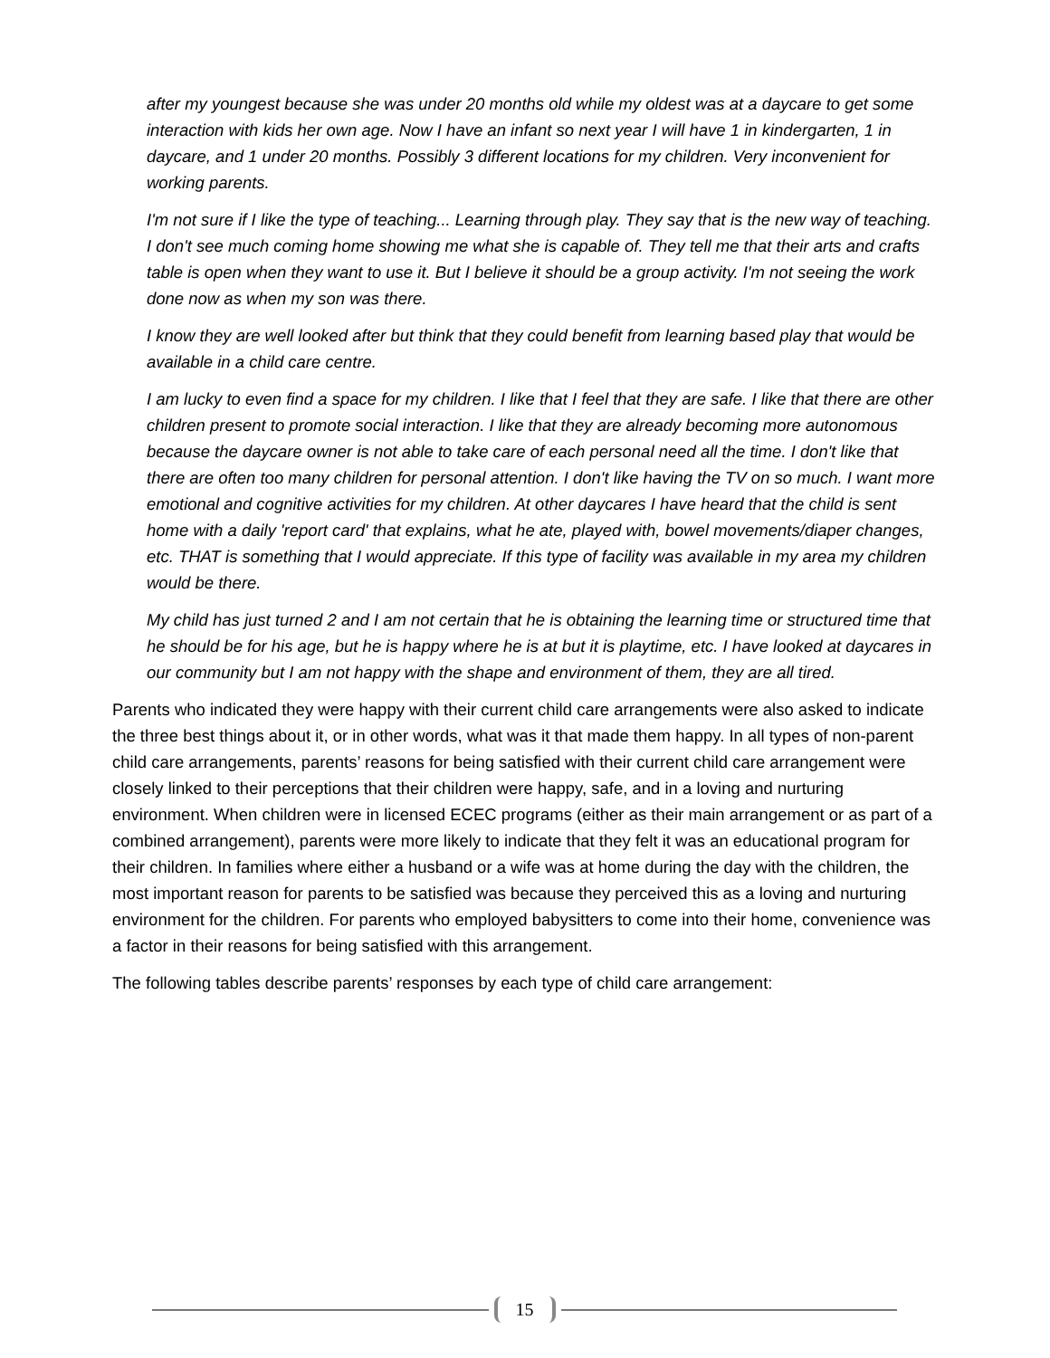after my youngest because she was under 20 months old while my oldest was at a daycare to get some interaction with kids her own age. Now I have an infant so next year I will have 1 in kindergarten, 1 in daycare, and 1 under 20 months. Possibly 3 different locations for my children. Very inconvenient for working parents.
I'm not sure if I like the type of teaching... Learning through play. They say that is the new way of teaching. I don't see much coming home showing me what she is capable of. They tell me that their arts and crafts table is open when they want to use it. But I believe it should be a group activity. I'm not seeing the work done now as when my son was there.
I know they are well looked after but think that they could benefit from learning based play that would be available in a child care centre.
I am lucky to even find a space for my children. I like that I feel that they are safe. I like that there are other children present to promote social interaction. I like that they are already becoming more autonomous because the daycare owner is not able to take care of each personal need all the time. I don't like that there are often too many children for personal attention. I don't like having the TV on so much. I want more emotional and cognitive activities for my children. At other daycares I have heard that the child is sent home with a daily 'report card' that explains, what he ate, played with, bowel movements/diaper changes, etc. THAT is something that I would appreciate. If this type of facility was available in my area my children would be there.
My child has just turned 2 and I am not certain that he is obtaining the learning time or structured time that he should be for his age, but he is happy where he is at but it is playtime, etc. I have looked at daycares in our community but I am not happy with the shape and environment of them, they are all tired.
Parents who indicated they were happy with their current child care arrangements were also asked to indicate the three best things about it, or in other words, what was it that made them happy. In all types of non-parent child care arrangements, parents’ reasons for being satisfied with their current child care arrangement were closely linked to their perceptions that their children were happy, safe, and in a loving and nurturing environment. When children were in licensed ECEC programs (either as their main arrangement or as part of a combined arrangement), parents were more likely to indicate that they felt it was an educational program for their children. In families where either a husband or a wife was at home during the day with the children, the most important reason for parents to be satisfied was because they perceived this as a loving and nurturing environment for the children. For parents who employed babysitters to come into their home, convenience was a factor in their reasons for being satisfied with this arrangement.
The following tables describe parents’ responses by each type of child care arrangement:
15